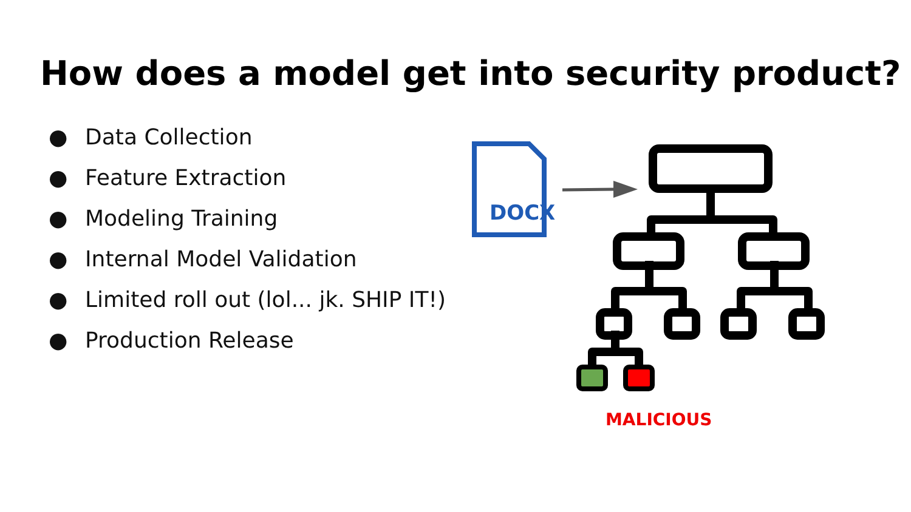How does a model get into security product?
● Data Collection
● Feature Extraction
● Modeling Training
● Internal Model Validation
● Limited roll out (lol... jk. SHIP IT!)
● Production Release
DOCX
MALICIOUS